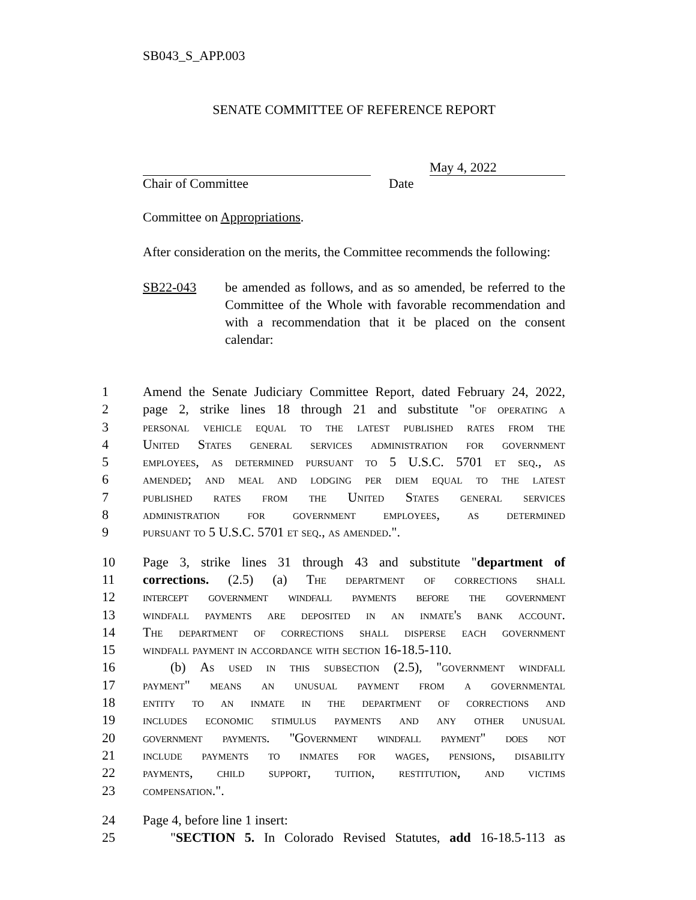SB043_S_APP.003
SENATE COMMITTEE OF REFERENCE REPORT
May 4, 2022
Chair of Committee Date
Committee on Appropriations.
After consideration on the merits, the Committee recommends the following:
SB22-043 be amended as follows, and as so amended, be referred to the Committee of the Whole with favorable recommendation and with a recommendation that it be placed on the consent calendar:
1 Amend the Senate Judiciary Committee Report, dated February 24, 2022,
2 page 2, strike lines 18 through 21 and substitute "of operating a
3 personal vehicle equal to the latest published rates from the
4 United States general services administration for government
5 employees, as determined pursuant to 5 U.S.C. 5701 et seq., as
6 amended; and meal and lodging per diem equal to the latest
7 published rates from the United States general services
8 administration for government employees, as determined
9 pursuant to 5 U.S.C. 5701 et seq., as amended.".
10 Page 3, strike lines 31 through 43 and substitute "department of
11 corrections. (2.5) (a) The department of corrections shall
12 intercept government windfall payments before the government
13 windfall payments are deposited in an inmate's bank account.
14 The department of corrections shall disperse each government
15 windfall payment in accordance with section 16-18.5-110.
16 (b) As used in this subsection (2.5), "government windfall
17 payment" means an unusual payment from a governmental
18 entity to an inmate in the department of corrections and
19 includes economic stimulus payments and any other unusual
20 government payments. "Government windfall payment" does not
21 include payments to inmates for wages, pensions, disability
22 payments, child support, tuition, restitution, and victims
23 compensation.".
24 Page 4, before line 1 insert:
25 "SECTION 5. In Colorado Revised Statutes, add 16-18.5-113 as